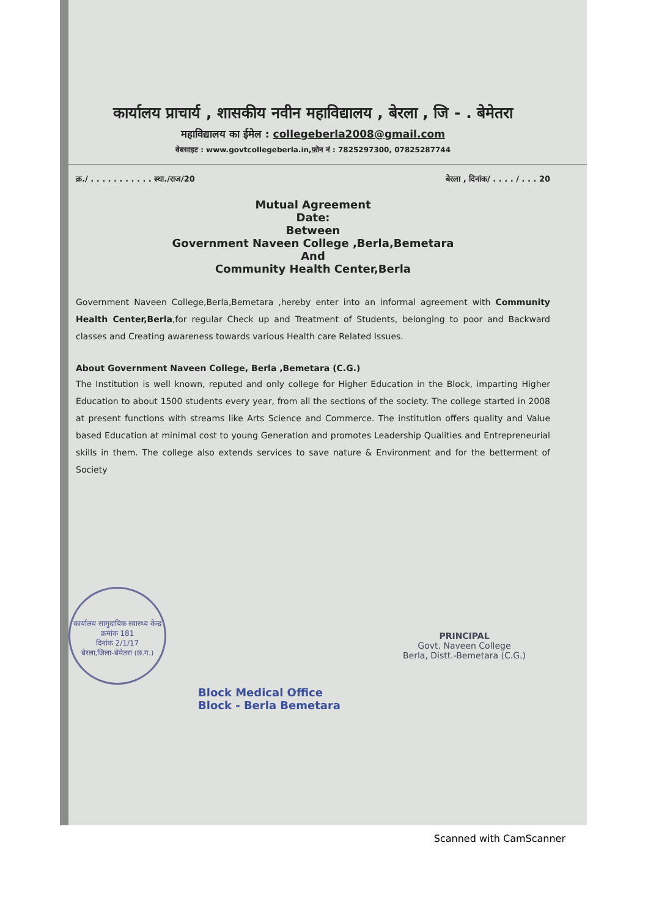कार्यालय प्राचार्य , शासकीय नवीन महाविद्यालय , बेरला , जि - . बेमेतरा
महाविद्यालय का ईमेल : collegeberla2008@gmail.com
वेबसाइट : www.govtcollegeberla.in,फ़ोन नं : 7825297300, 07825287744
क्र./ . . . . . . . . . . . स्था./राज/20 बेरला , दिनांक/ . . . . / . . . 20
Mutual Agreement
Date:
Between
Government Naveen College ,Berla,Bemetara
And
Community Health Center,Berla
Government Naveen College,Berla,Bemetara ,hereby enter into an informal agreement with Community Health Center,Berla,for regular Check up and Treatment of Students, belonging to poor and Backward classes and Creating awareness towards various Health care Related Issues.
About Government Naveen College, Berla ,Bemetara (C.G.)
The Institution is well known, reputed and only college for Higher Education in the Block, imparting Higher Education to about 1500 students every year, from all the sections of the society. The college started in 2008 at present functions with streams like Arts Science and Commerce. The institution offers quality and Value based Education at minimal cost to young Generation and promotes Leadership Qualities and Entrepreneurial skills in them. The college also extends services to save nature & Environment and for the betterment of Society
कार्यालय सामुदायिक स्वास्थ्य केन्द्र
क्रमांक 181
दिनांक 2/1/17
बेरला,जिला-बेमेतरा (छ.ग.)
Block Medical Office
Block - Berla Bemetara
PRINCIPAL
Govt. Naveen College
Berla, Distt.-Bemetara (C.G.)
Scanned with CamScanner